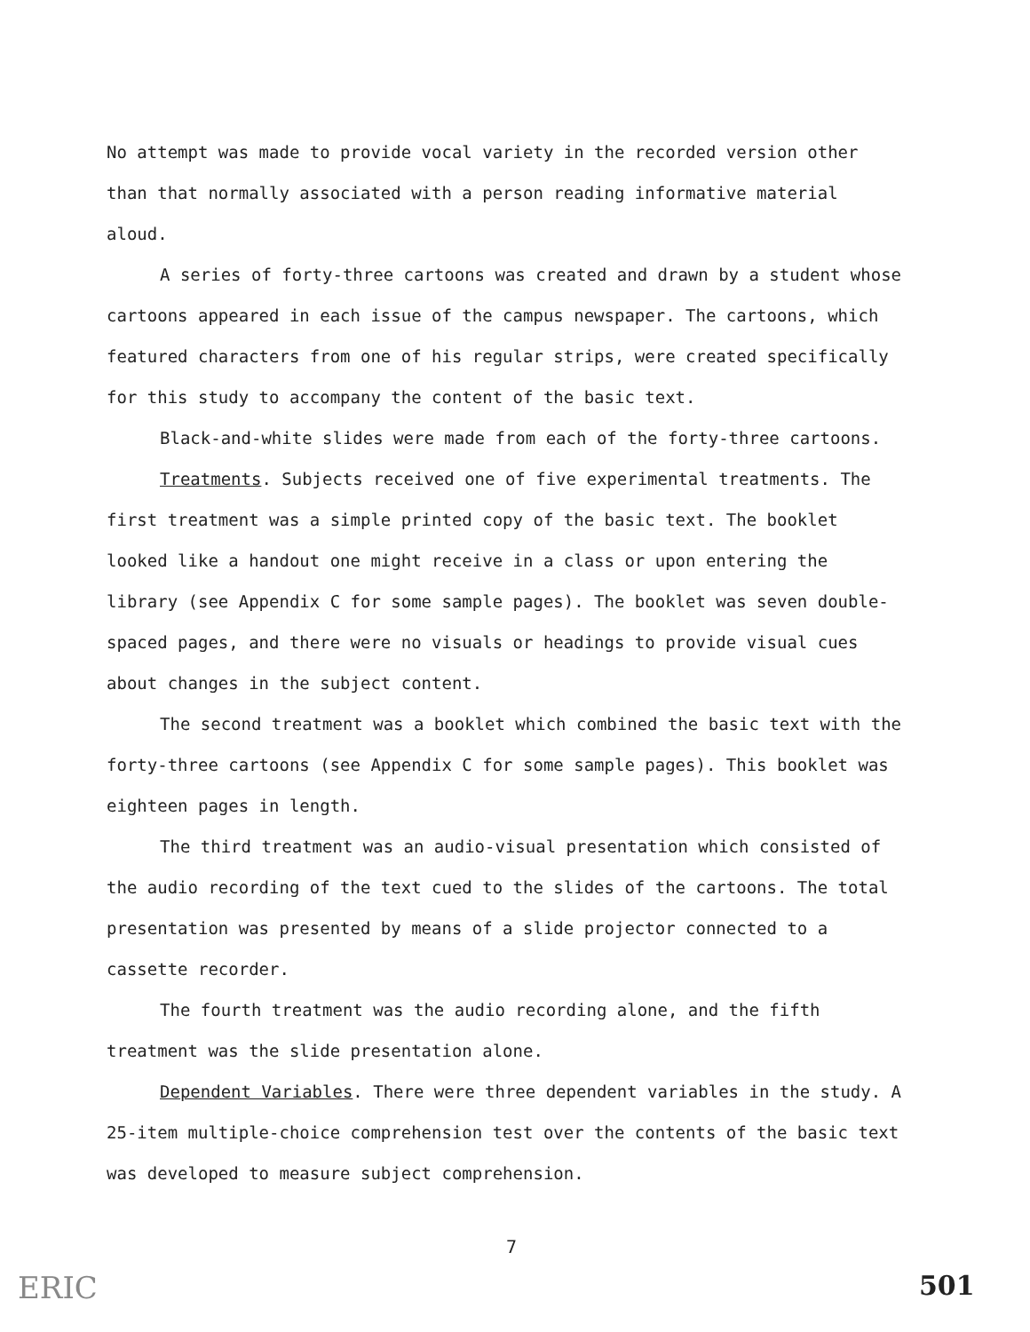No attempt was made to provide vocal variety in the recorded version other than that normally associated with a person reading informative material aloud.
A series of forty-three cartoons was created and drawn by a student whose cartoons appeared in each issue of the campus newspaper. The cartoons, which featured characters from one of his regular strips, were created specifically for this study to accompany the content of the basic text.
Black-and-white slides were made from each of the forty-three cartoons.
Treatments. Subjects received one of five experimental treatments. The first treatment was a simple printed copy of the basic text. The booklet looked like a handout one might receive in a class or upon entering the library (see Appendix C for some sample pages). The booklet was seven double-spaced pages, and there were no visuals or headings to provide visual cues about changes in the subject content.
The second treatment was a booklet which combined the basic text with the forty-three cartoons (see Appendix C for some sample pages). This booklet was eighteen pages in length.
The third treatment was an audio-visual presentation which consisted of the audio recording of the text cued to the slides of the cartoons. The total presentation was presented by means of a slide projector connected to a cassette recorder.
The fourth treatment was the audio recording alone, and the fifth treatment was the slide presentation alone.
Dependent Variables. There were three dependent variables in the study. A 25-item multiple-choice comprehension test over the contents of the basic text was developed to measure subject comprehension.
ERIC
7
501